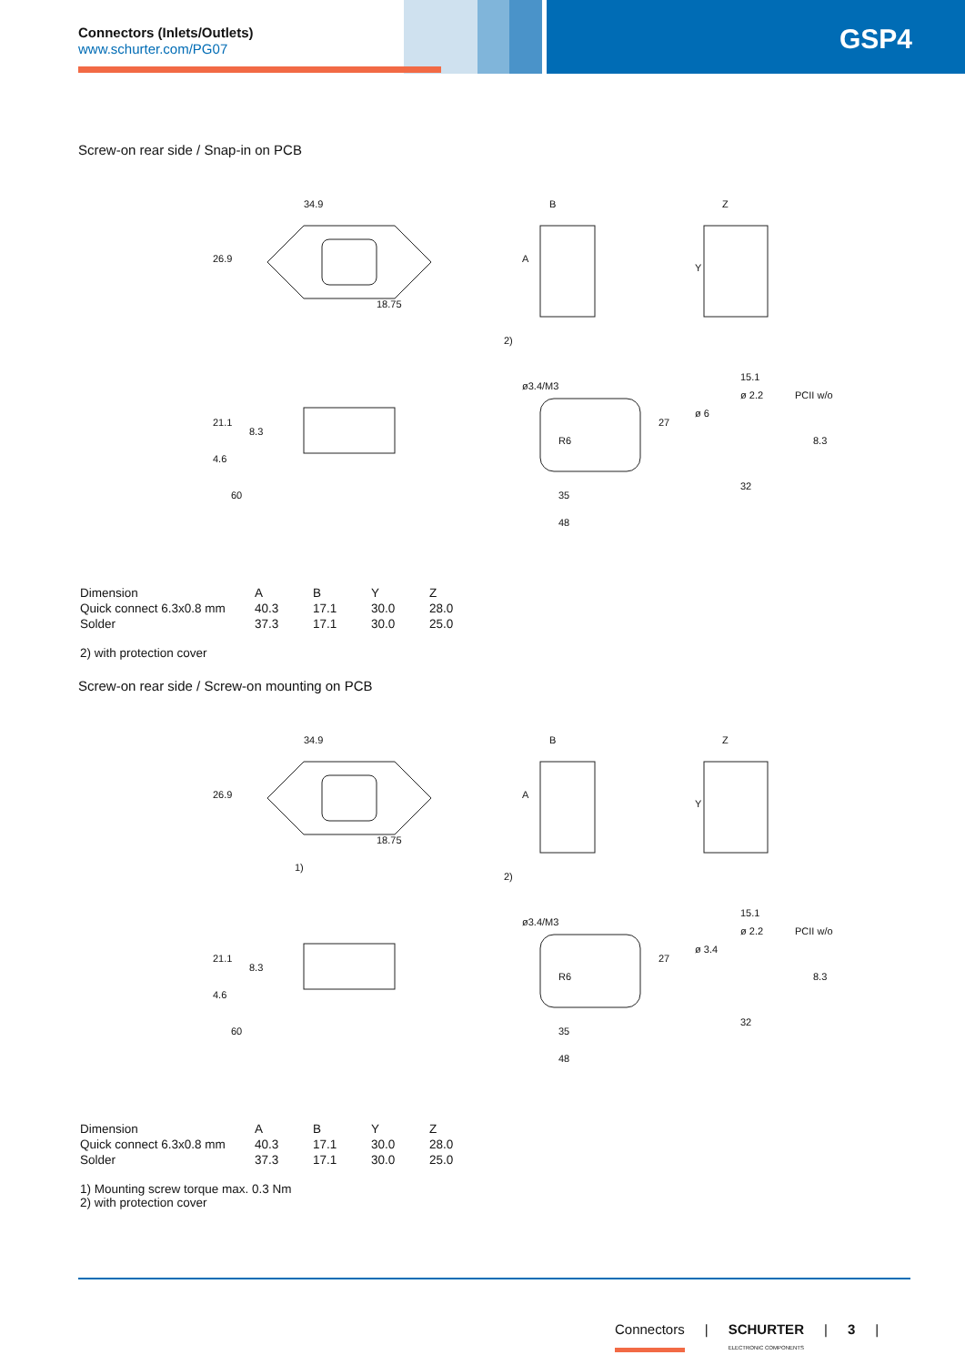GSP4 Connectors (Inlets/Outlets)
www.schurter.com/PG07
Screw-on rear side / Snap-in on PCB
34.9
B
Z
21.1
4.6
60
ø3.4/M3
R6
35
48
15.1
ø 2.2
PCII w/o
ø 6
32
2)
26.9
18.75
A
Y
8.3
8.3
27
| Dimension | A | B | Y | Z |
| Quick connect 6.3x0.8 mm | 40.3 | 17.1 | 30.0 | 28.0 |
| Solder | 37.3 | 17.1 | 30.0 | 25.0 |
2) with protection cover
Screw-on rear side / Screw-on mounting on PCB
34.9
B
Z
26.9
18.75
A
Y
1)
2)
21.1
8.3
4.6
60
ø3.4/M3
R6
27
35
48
15.1
ø 2.2
PCII w/o
ø 3.4
8.3
32
| Dimension | A | B | Y | Z |
| Quick connect 6.3x0.8 mm | 40.3 | 17.1 | 30.0 | 28.0 |
| Solder | 37.3 | 17.1 | 30.0 | 25.0 |
1) Mounting screw torque max. 0.3 Nm
2) with protection cover
Connectors | SCHURTER
ELECTRONIC COMPONENTS | 3 |